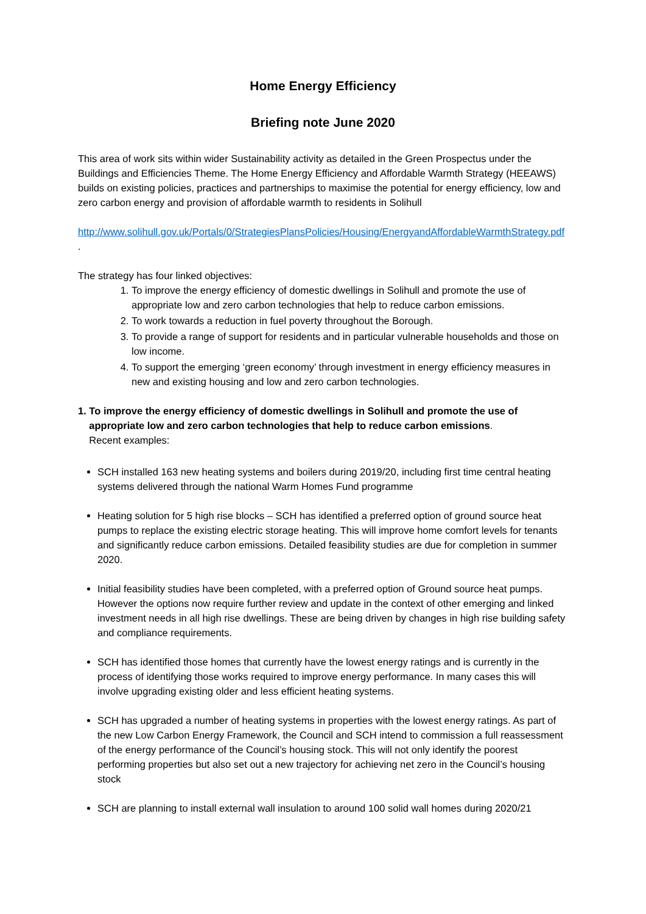Home Energy Efficiency
Briefing note June 2020
This area of work sits within wider Sustainability activity as detailed in the Green Prospectus under the Buildings and Efficiencies Theme. The Home Energy Efficiency and Affordable Warmth Strategy (HEEAWS) builds on existing policies, practices and partnerships to maximise the potential for energy efficiency, low and zero carbon energy and provision of affordable warmth to residents in Solihull
http://www.solihull.gov.uk/Portals/0/StrategiesPlansPolicies/Housing/EnergyandAffordableWarmthStrategy.pdf .
The strategy has four linked objectives:
1. To improve the energy efficiency of domestic dwellings in Solihull and promote the use of appropriate low and zero carbon technologies that help to reduce carbon emissions.
2. To work towards a reduction in fuel poverty throughout the Borough.
3. To provide a range of support for residents and in particular vulnerable households and those on low income.
4. To support the emerging ‘green economy’ through investment in energy efficiency measures in new and existing housing and low and zero carbon technologies.
1. To improve the energy efficiency of domestic dwellings in Solihull and promote the use of appropriate low and zero carbon technologies that help to reduce carbon emissions.
Recent examples:
SCH installed 163 new heating systems and boilers during 2019/20, including first time central heating systems delivered through the national Warm Homes Fund programme
Heating solution for 5 high rise blocks – SCH has identified a preferred option of ground source heat pumps to replace the existing electric storage heating. This will improve home comfort levels for tenants and significantly reduce carbon emissions. Detailed feasibility studies are due for completion in summer 2020.
Initial feasibility studies have been completed, with a preferred option of Ground source heat pumps. However the options now require further review and update in the context of other emerging and linked investment needs in all high rise dwellings. These are being driven by changes in high rise building safety and compliance requirements.
SCH has identified those homes that currently have the lowest energy ratings and is currently in the process of identifying those works required to improve energy performance. In many cases this will involve upgrading existing older and less efficient heating systems.
SCH has upgraded a number of heating systems in properties with the lowest energy ratings. As part of the new Low Carbon Energy Framework, the Council and SCH intend to commission a full reassessment of the energy performance of the Council’s housing stock. This will not only identify the poorest performing properties but also set out a new trajectory for achieving net zero in the Council’s housing stock
SCH are planning to install external wall insulation to around 100 solid wall homes during 2020/21